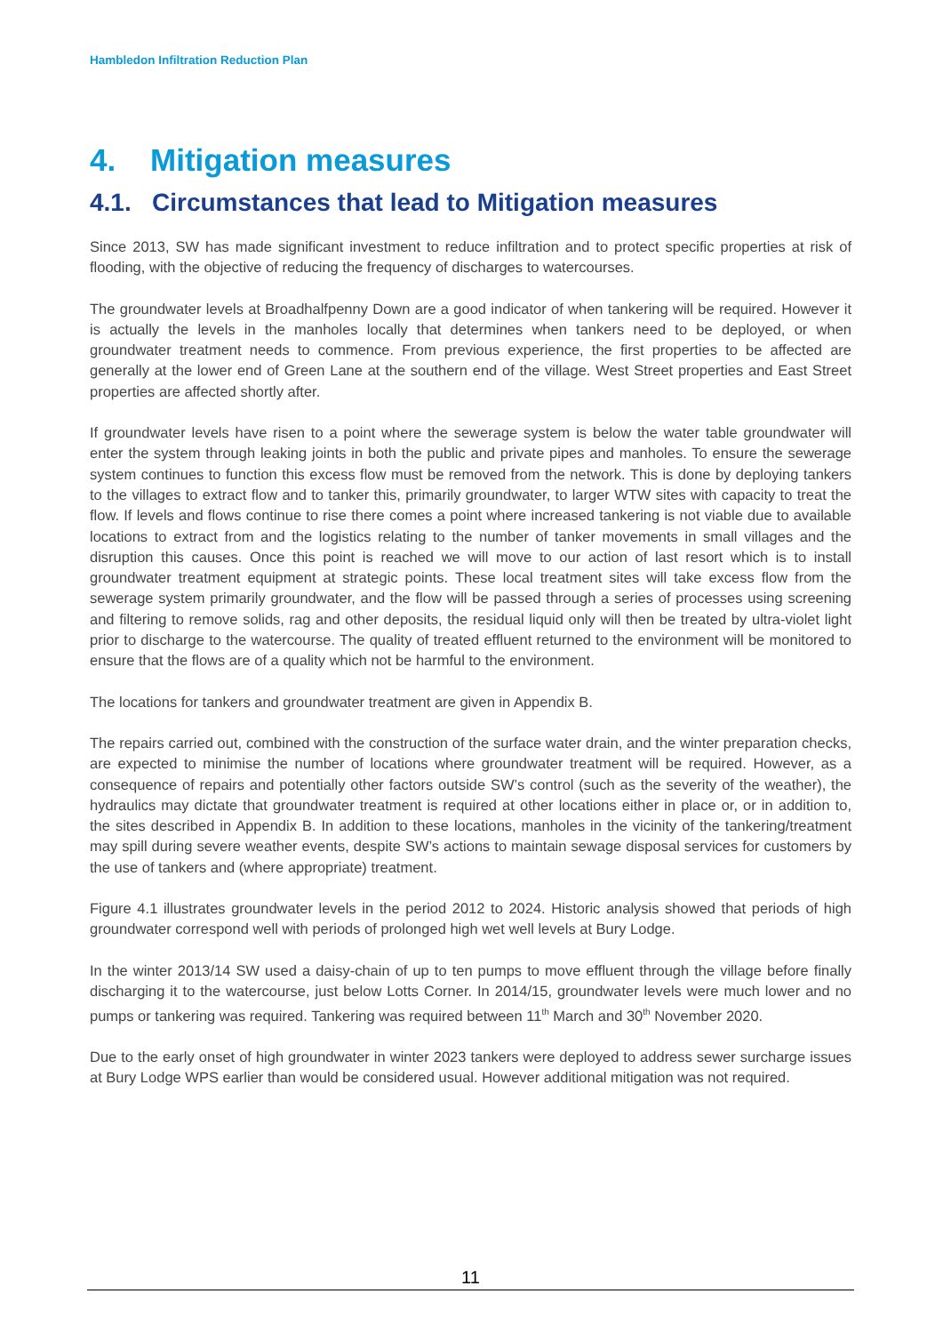Hambledon Infiltration Reduction Plan
4. Mitigation measures
4.1. Circumstances that lead to Mitigation measures
Since 2013, SW has made significant investment to reduce infiltration and to protect specific properties at risk of flooding, with the objective of reducing the frequency of discharges to watercourses.
The groundwater levels at Broadhalfpenny Down are a good indicator of when tankering will be required. However it is actually the levels in the manholes locally that determines when tankers need to be deployed, or when groundwater treatment needs to commence. From previous experience, the first properties to be affected are generally at the lower end of Green Lane at the southern end of the village. West Street properties and East Street properties are affected shortly after.
If groundwater levels have risen to a point where the sewerage system is below the water table groundwater will enter the system through leaking joints in both the public and private pipes and manholes. To ensure the sewerage system continues to function this excess flow must be removed from the network. This is done by deploying tankers to the villages to extract flow and to tanker this, primarily groundwater, to larger WTW sites with capacity to treat the flow. If levels and flows continue to rise there comes a point where increased tankering is not viable due to available locations to extract from and the logistics relating to the number of tanker movements in small villages and the disruption this causes. Once this point is reached we will move to our action of last resort which is to install groundwater treatment equipment at strategic points. These local treatment sites will take excess flow from the sewerage system primarily groundwater, and the flow will be passed through a series of processes using screening and filtering to remove solids, rag and other deposits, the residual liquid only will then be treated by ultra-violet light prior to discharge to the watercourse. The quality of treated effluent returned to the environment will be monitored to ensure that the flows are of a quality which not be harmful to the environment.
The locations for tankers and groundwater treatment are given in Appendix B.
The repairs carried out, combined with the construction of the surface water drain, and the winter preparation checks, are expected to minimise the number of locations where groundwater treatment will be required. However, as a consequence of repairs and potentially other factors outside SW’s control (such as the severity of the weather), the hydraulics may dictate that groundwater treatment is required at other locations either in place or, or in addition to, the sites described in Appendix B. In addition to these locations, manholes in the vicinity of the tankering/treatment may spill during severe weather events, despite SW’s actions to maintain sewage disposal services for customers by the use of tankers and (where appropriate) treatment.
Figure 4.1 illustrates groundwater levels in the period 2012 to 2024. Historic analysis showed that periods of high groundwater correspond well with periods of prolonged high wet well levels at Bury Lodge.
In the winter 2013/14 SW used a daisy-chain of up to ten pumps to move effluent through the village before finally discharging it to the watercourse, just below Lotts Corner. In 2014/15, groundwater levels were much lower and no pumps or tankering was required. Tankering was required between 11<sup>th</sup> March and 30<sup>th</sup> November 2020.
Due to the early onset of high groundwater in winter 2023 tankers were deployed to address sewer surcharge issues at Bury Lodge WPS earlier than would be considered usual. However additional mitigation was not required.
11